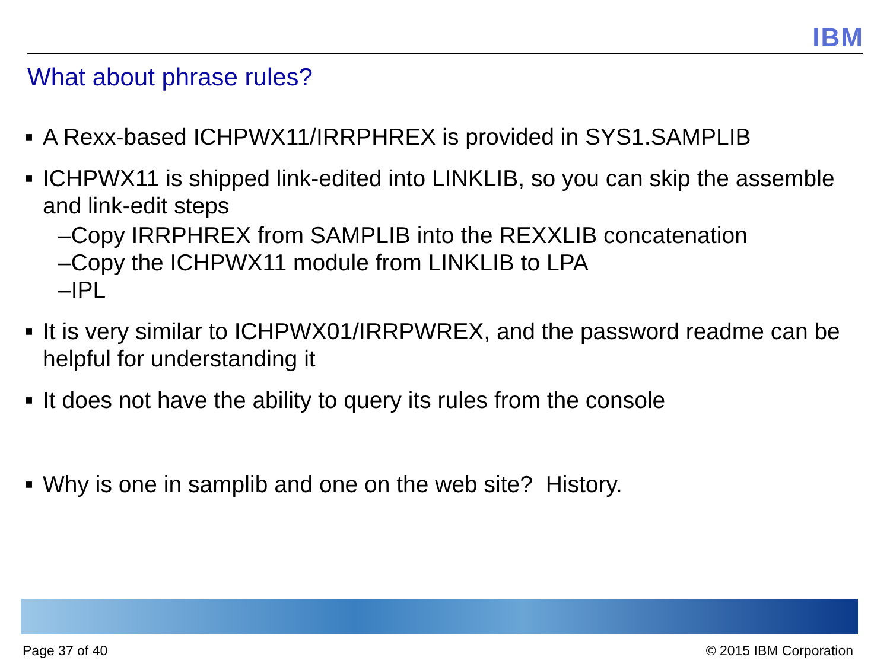IBM
What about phrase rules?
■ A Rexx-based ICHPWX11/IRRPHREX is provided in SYS1.SAMPLIB
■ ICHPWX11 is shipped link-edited into LINKLIB, so you can skip the assemble and link-edit steps
–Copy IRRPHREX from SAMPLIB into the REXXLIB concatenation
–Copy the ICHPWX11 module from LINKLIB to LPA
–IPL
■ It is very similar to ICHPWX01/IRRPWREX, and the password readme can be helpful for understanding it
■ It does not have the ability to query its rules from the console
■ Why is one in samplib and one on the web site? History.
Page 37 of 40 © 2015 IBM Corporation